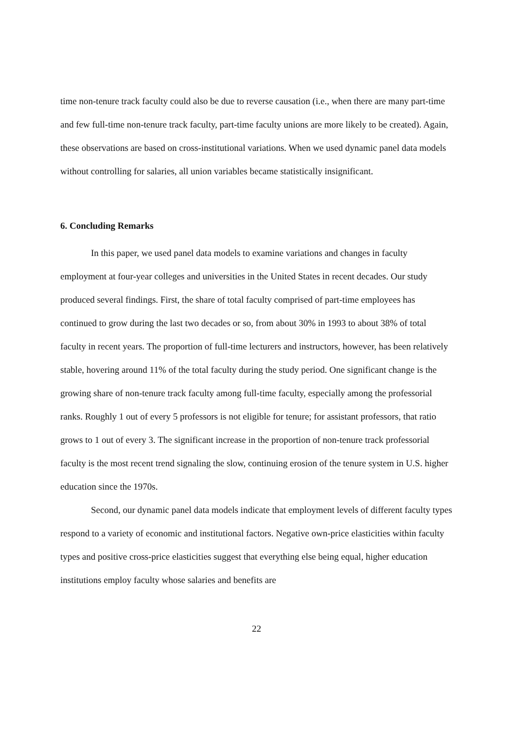time non-tenure track faculty could also be due to reverse causation (i.e., when there are many part-time and few full-time non-tenure track faculty, part-time faculty unions are more likely to be created). Again, these observations are based on cross-institutional variations. When we used dynamic panel data models without controlling for salaries, all union variables became statistically insignificant.
6. Concluding Remarks
In this paper, we used panel data models to examine variations and changes in faculty employment at four-year colleges and universities in the United States in recent decades. Our study produced several findings. First, the share of total faculty comprised of part-time employees has continued to grow during the last two decades or so, from about 30% in 1993 to about 38% of total faculty in recent years. The proportion of full-time lecturers and instructors, however, has been relatively stable, hovering around 11% of the total faculty during the study period. One significant change is the growing share of non-tenure track faculty among full-time faculty, especially among the professorial ranks. Roughly 1 out of every 5 professors is not eligible for tenure; for assistant professors, that ratio grows to 1 out of every 3. The significant increase in the proportion of non-tenure track professorial faculty is the most recent trend signaling the slow, continuing erosion of the tenure system in U.S. higher education since the 1970s.
Second, our dynamic panel data models indicate that employment levels of different faculty types respond to a variety of economic and institutional factors. Negative own-price elasticities within faculty types and positive cross-price elasticities suggest that everything else being equal, higher education institutions employ faculty whose salaries and benefits are
22